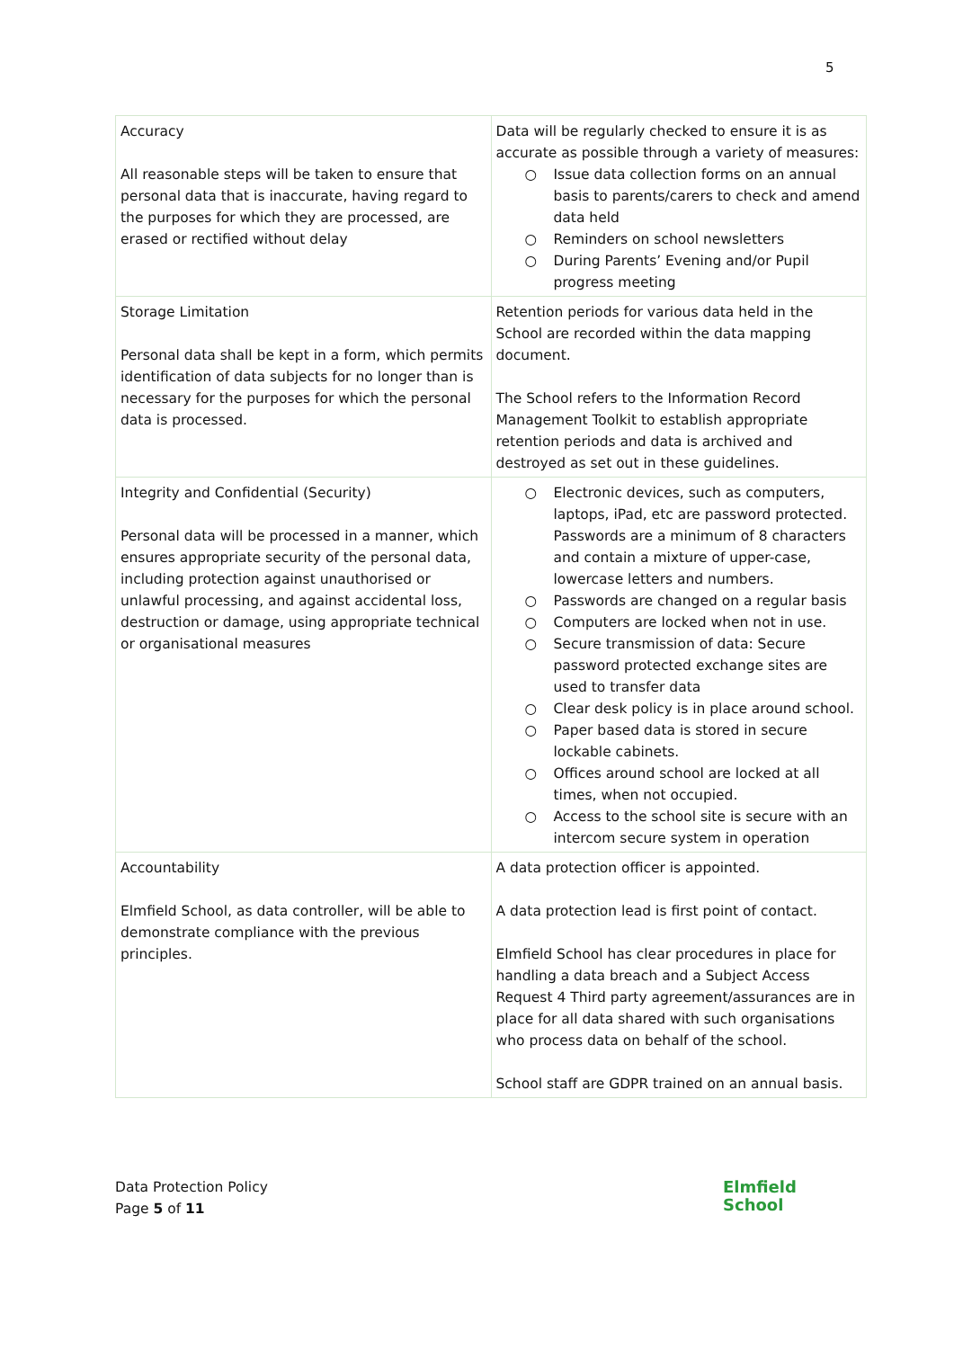5
| Accuracy All reasonable steps will be taken to ensure that personal data that is inaccurate, having regard to the purposes for which they are processed, are erased or rectified without delay | Data will be regularly checked to ensure it is as accurate as possible through a variety of measures: ○ Issue data collection forms on an annual basis to parents/carers to check and amend data held ○ Reminders on school newsletters ○ During Parents’ Evening and/or Pupil progress meeting |
| Storage Limitation Personal data shall be kept in a form, which permits identification of data subjects for no longer than is necessary for the purposes for which the personal data is processed. | Retention periods for various data held in the School are recorded within the data mapping document. The School refers to the Information Record Management Toolkit to establish appropriate retention periods and data is archived and destroyed as set out in these guidelines. |
| Integrity and Confidential (Security) Personal data will be processed in a manner, which ensures appropriate security of the personal data, including protection against unauthorised or unlawful processing, and against accidental loss, destruction or damage, using appropriate technical or organisational measures | ○ Electronic devices, such as computers, laptops, iPad, etc are password protected. Passwords are a minimum of 8 characters and contain a mixture of upper-case, lowercase letters and numbers. ○ Passwords are changed on a regular basis ○ Computers are locked when not in use. ○ Secure transmission of data: Secure password protected exchange sites are used to transfer data ○ Clear desk policy is in place around school. ○ Paper based data is stored in secure lockable cabinets. ○ Offices around school are locked at all times, when not occupied. ○ Access to the school site is secure with an intercom secure system in operation |
| Accountability Elmfield School, as data controller, will be able to demonstrate compliance with the previous principles. | A data protection officer is appointed. A data protection lead is first point of contact. Elmfield School has clear procedures in place for handling a data breach and a Subject Access Request 4 Third party agreement/assurances are in place for all data shared with such organisations who process data on behalf of the school. School staff are GDPR trained on an annual basis. |
Data Protection Policy
Page 5 of 11
Elmfield
School